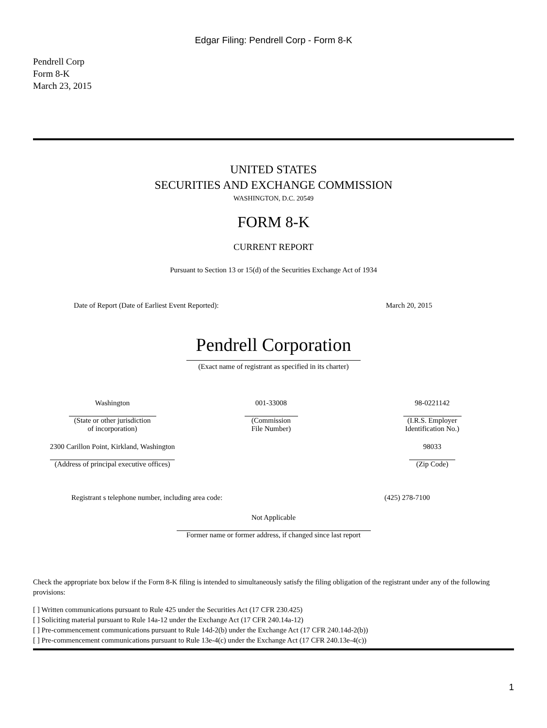Edgar Filing: Pendrell Corp - Form 8-K
Pendrell Corp
Form 8-K
March 23, 2015
UNITED STATES
SECURITIES AND EXCHANGE COMMISSION
WASHINGTON, D.C. 20549
FORM 8-K
CURRENT REPORT
Pursuant to Section 13 or 15(d) of the Securities Exchange Act of 1934
Date of Report (Date of Earliest Event Reported): March 20, 2015
Pendrell Corporation
(Exact name of registrant as specified in its charter)
| Washington (State or other jurisdiction of incorporation) | 001-33008 (Commission File Number) | 98-0221142 (I.R.S. Employer Identification No.) |
| 2300 Carillon Point, Kirkland, Washington (Address of principal executive offices) | | 98033 (Zip Code) |
Registrant s telephone number, including area code: (425) 278-7100
Not Applicable
Former name or former address, if changed since last report
Check the appropriate box below if the Form 8-K filing is intended to simultaneously satisfy the filing obligation of the registrant under any of the following provisions:
[ ] Written communications pursuant to Rule 425 under the Securities Act (17 CFR 230.425)
[ ] Soliciting material pursuant to Rule 14a-12 under the Exchange Act (17 CFR 240.14a-12)
[ ] Pre-commencement communications pursuant to Rule 14d-2(b) under the Exchange Act (17 CFR 240.14d-2(b))
[ ] Pre-commencement communications pursuant to Rule 13e-4(c) under the Exchange Act (17 CFR 240.13e-4(c))
1